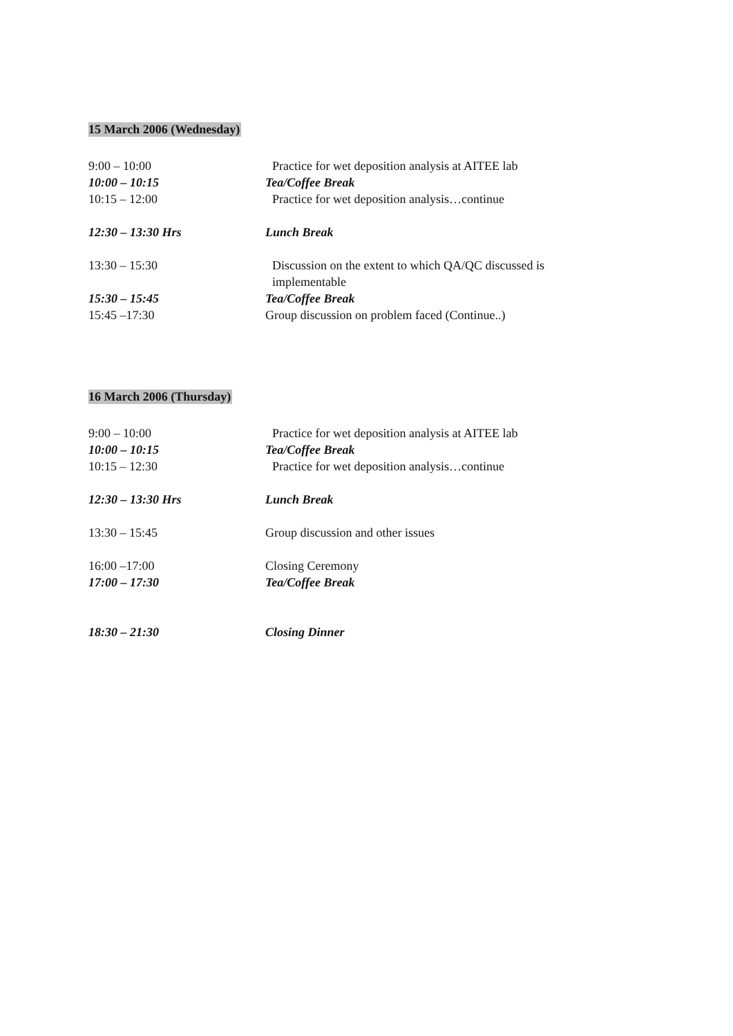15 March 2006 (Wednesday)
9:00 – 10:00 Practice for wet deposition analysis at AITEE lab
10:00 – 10:15 Tea/Coffee Break
10:15 – 12:00 Practice for wet deposition analysis…continue
12:30 – 13:30 Hrs Lunch Break
13:30 – 15:30 Discussion on the extent to which QA/QC discussed is implementable
15:30 – 15:45 Tea/Coffee Break
15:45 –17:30 Group discussion on problem faced (Continue..)
16 March 2006 (Thursday)
9:00 – 10:00 Practice for wet deposition analysis at AITEE lab
10:00 – 10:15 Tea/Coffee Break
10:15 – 12:30 Practice for wet deposition analysis…continue
12:30 – 13:30 Hrs Lunch Break
13:30 – 15:45 Group discussion and other issues
16:00 –17:00 Closing Ceremony
17:00 – 17:30 Tea/Coffee Break
18:30 – 21:30 Closing Dinner